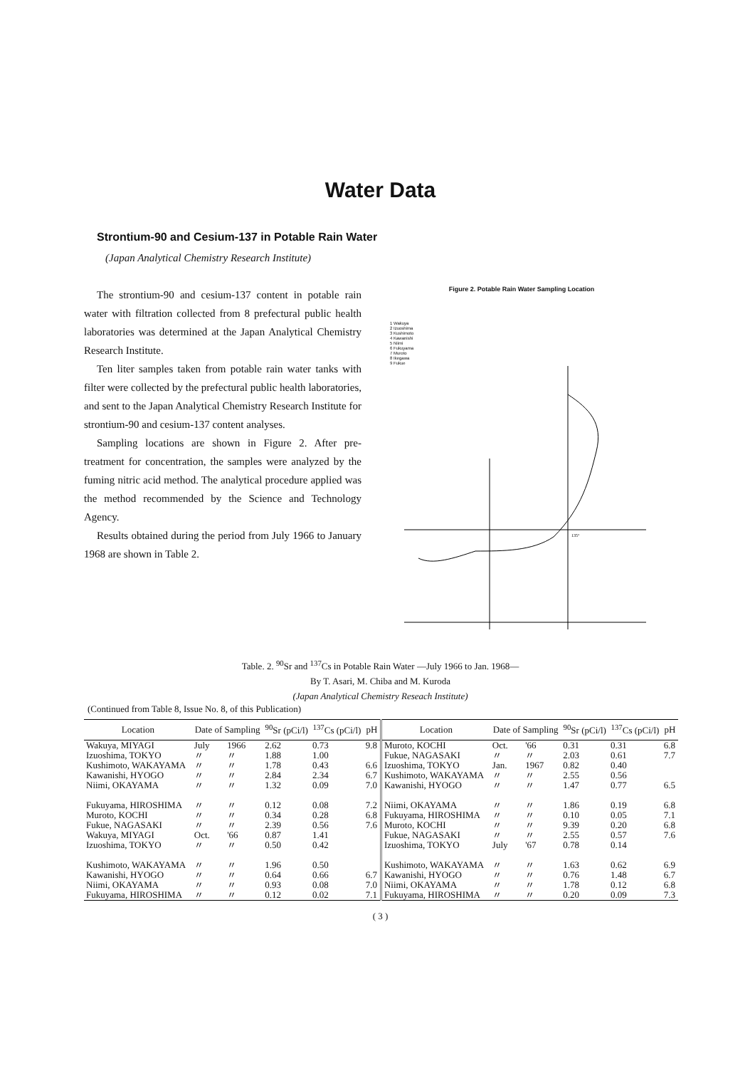Water Data
Strontium-90 and Cesium-137 in Potable Rain Water
(Japan Analytical Chemistry Research Institute)
The strontium-90 and cesium-137 content in potable rain water with filtration collected from 8 prefectural public health laboratories was determined at the Japan Analytical Chemistry Research Institute.
Ten liter samples taken from potable rain water tanks with filter were collected by the prefectural public health laboratories, and sent to the Japan Analytical Chemistry Research Institute for strontium-90 and cesium-137 content analyses.
Sampling locations are shown in Figure 2. After pre-treatment for concentration, the samples were analyzed by the fuming nitric acid method. The analytical procedure applied was the method recommended by the Science and Technology Agency.
Results obtained during the period from July 1966 to January 1968 are shown in Table 2.
Figure 2. Potable Rain Water Sampling Location
1 Wakuya
2 Izuoshima
3 Kushimoto
4 Kawanishi
5 Niimi
6 Fukuyama
7 Muroto
8 Ikegawa
9 Fukue
135°
Table. 2. <sup>90</sup>Sr and <sup>137</sup>Cs in Potable Rain Water —July 1966 to Jan. 1968—
By T. Asari, M. Chiba and M. Kuroda
(Japan Analytical Chemistry Reseach Institute)
(Continued from Table 8, Issue No. 8, of this Publication)
| Location | Date of Sampling | | <sup>90</sup>Sr (pCi/l) | <sup>137</sup>Cs (pCi/l) | pH | Location | Date of Sampling | | <sup>90</sup>Sr (pCi/l) | <sup>137</sup>Cs (pCi/l) | pH |
| --- | --- | --- | --- | --- | --- | --- | --- | --- | --- | --- | --- |
| Wakuya, MIYAGI Izuoshima, TOKYO Kushimoto, WAKAYAMA Kawanishi, HYOGO Niimi, OKAYAMA | July 〃 〃 〃 〃 | 1966 〃 〃 〃 〃 | 2.62 1.88 1.78 2.84 1.32 | 0.73 1.00 0.43 2.34 0.09 | 9.8 6.6 6.7 7.0 | Muroto, KOCHI Fukue, NAGASAKI Izuoshima, TOKYO Kushimoto, WAKAYAMA Kawanishi, HYOGO | Oct. 〃 Jan. 〃 〃 | '66 〃 1967 〃 〃 | 0.31 2.03 0.82 2.55 1.47 | 0.31 0.61 0.40 0.56 0.77 | 6.8 7.7 6.5 |
| Fukuyama, HIROSHIMA Muroto, KOCHI Fukue, NAGASAKI Wakuya, MIYAGI Izuoshima, TOKYO | 〃 〃 〃 Oct. 〃 | 〃 〃 〃 '66 〃 | 0.12 0.34 2.39 0.87 0.50 | 0.08 0.28 0.56 1.41 0.42 | 7.2 6.8 7.6 | Niimi, OKAYAMA Fukuyama, HIROSHIMA Muroto, KOCHI Fukue, NAGASAKI Izuoshima, TOKYO | 〃 〃 〃 〃 July | 〃 〃 〃 〃 '67 | 1.86 0.10 9.39 2.55 0.78 | 0.19 0.05 0.20 0.57 0.14 | 6.8 7.1 6.8 7.6 |
| Kushimoto, WAKAYAMA Kawanishi, HYOGO Niimi, OKAYAMA Fukuyama, HIROSHIMA | 〃 〃 〃 〃 | 〃 〃 〃 〃 | 1.96 0.64 0.93 0.12 | 0.50 0.66 0.08 0.02 | 6.7 7.0 7.1 | Kushimoto, WAKAYAMA Kawanishi, HYOGO Niimi, OKAYAMA Fukuyama, HIROSHIMA | 〃 〃 〃 〃 | 〃 〃 〃 〃 | 1.63 0.76 1.78 0.20 | 0.62 1.48 0.12 0.09 | 6.9 6.7 6.8 7.3 |
( 3 )